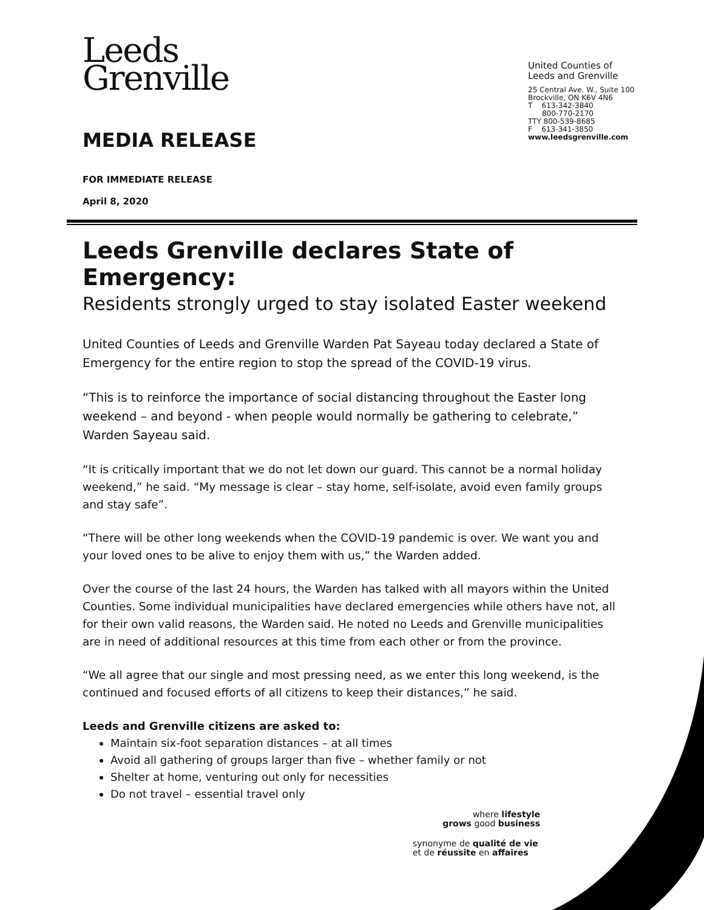Leeds
Grenville
MEDIA RELEASE
United Counties of
Leeds and Grenville
25 Central Ave. W., Suite 100
Brockville, ON K6V 4N6
T 613-342-3840
800-770-2170
TTY 800-539-8685
F 613-341-3850
www.leedsgrenville.com
FOR IMMEDIATE RELEASE
April 8, 2020
Leeds Grenville declares State of Emergency:
Residents strongly urged to stay isolated Easter weekend
United Counties of Leeds and Grenville Warden Pat Sayeau today declared a State of Emergency for the entire region to stop the spread of the COVID-19 virus.
“This is to reinforce the importance of social distancing throughout the Easter long weekend – and beyond - when people would normally be gathering to celebrate,” Warden Sayeau said.
“It is critically important that we do not let down our guard. This cannot be a normal holiday weekend,” he said. “My message is clear – stay home, self-isolate, avoid even family groups and stay safe”.
“There will be other long weekends when the COVID-19 pandemic is over. We want you and your loved ones to be alive to enjoy them with us,” the Warden added.
Over the course of the last 24 hours, the Warden has talked with all mayors within the United Counties. Some individual municipalities have declared emergencies while others have not, all for their own valid reasons, the Warden said. He noted no Leeds and Grenville municipalities are in need of additional resources at this time from each other or from the province.
“We all agree that our single and most pressing need, as we enter this long weekend, is the continued and focused efforts of all citizens to keep their distances,” he said.
Leeds and Grenville citizens are asked to:
Maintain six-foot separation distances – at all times
Avoid all gathering of groups larger than five – whether family or not
Shelter at home, venturing out only for necessities
Do not travel – essential travel only
where lifestyle
grows good business
synonyme de qualité de vie
et de réussite en affaires